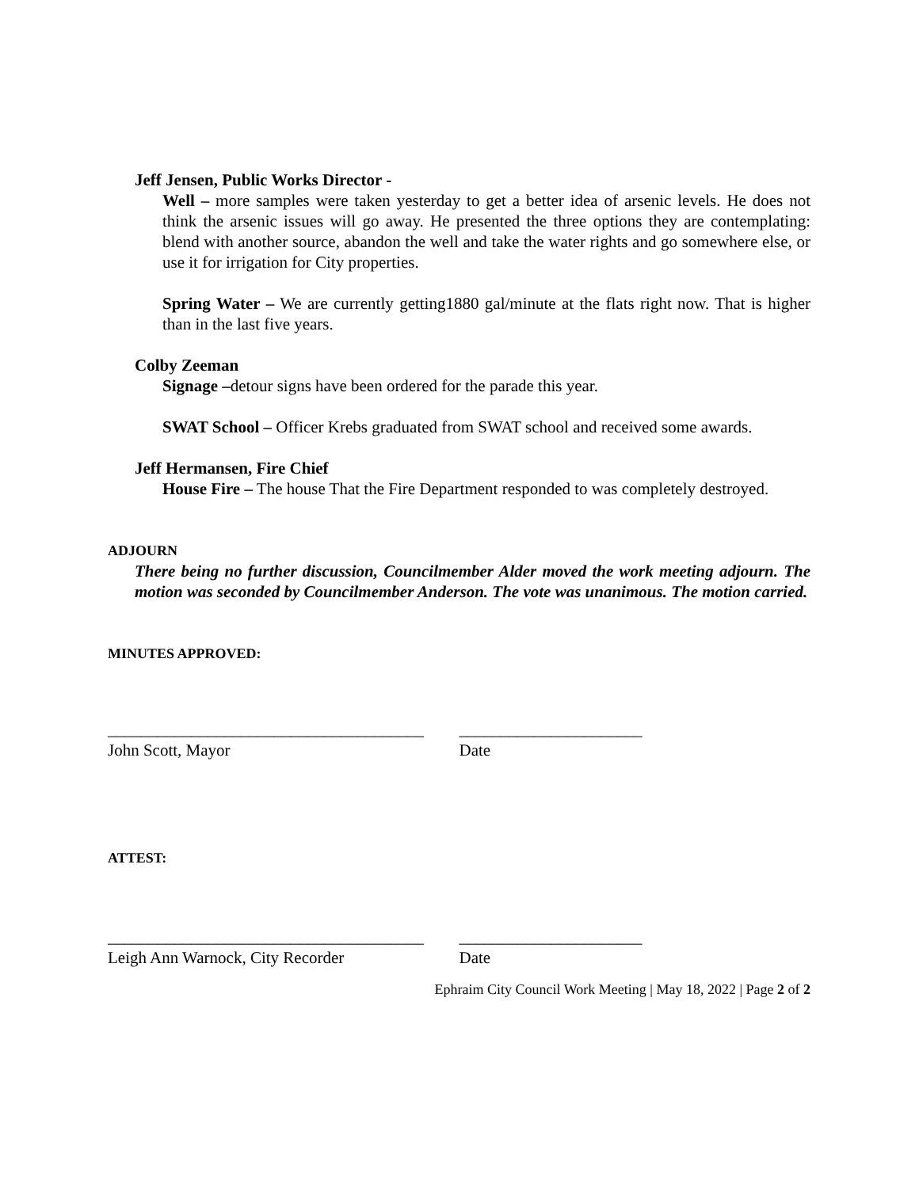Jeff Jensen, Public Works Director -
Well – more samples were taken yesterday to get a better idea of arsenic levels. He does not think the arsenic issues will go away. He presented the three options they are contemplating: blend with another source, abandon the well and take the water rights and go somewhere else, or use it for irrigation for City properties.
Spring Water – We are currently getting1880 gal/minute at the flats right now. That is higher than in the last five years.
Colby Zeeman
Signage –detour signs have been ordered for the parade this year.
SWAT School – Officer Krebs graduated from SWAT school and received some awards.
Jeff Hermansen, Fire Chief
House Fire – The house That the Fire Department responded to was completely destroyed.
ADJOURN
There being no further discussion, Councilmember Alder moved the work meeting adjourn. The motion was seconded by Councilmember Anderson. The vote was unanimous. The motion carried.
MINUTES APPROVED:
______________________________________ ______________________
John Scott, Mayor Date
ATTEST:
______________________________________ ______________________
Leigh Ann Warnock, City Recorder Date
Ephraim City Council Work Meeting | May 18, 2022 | Page 2 of 2